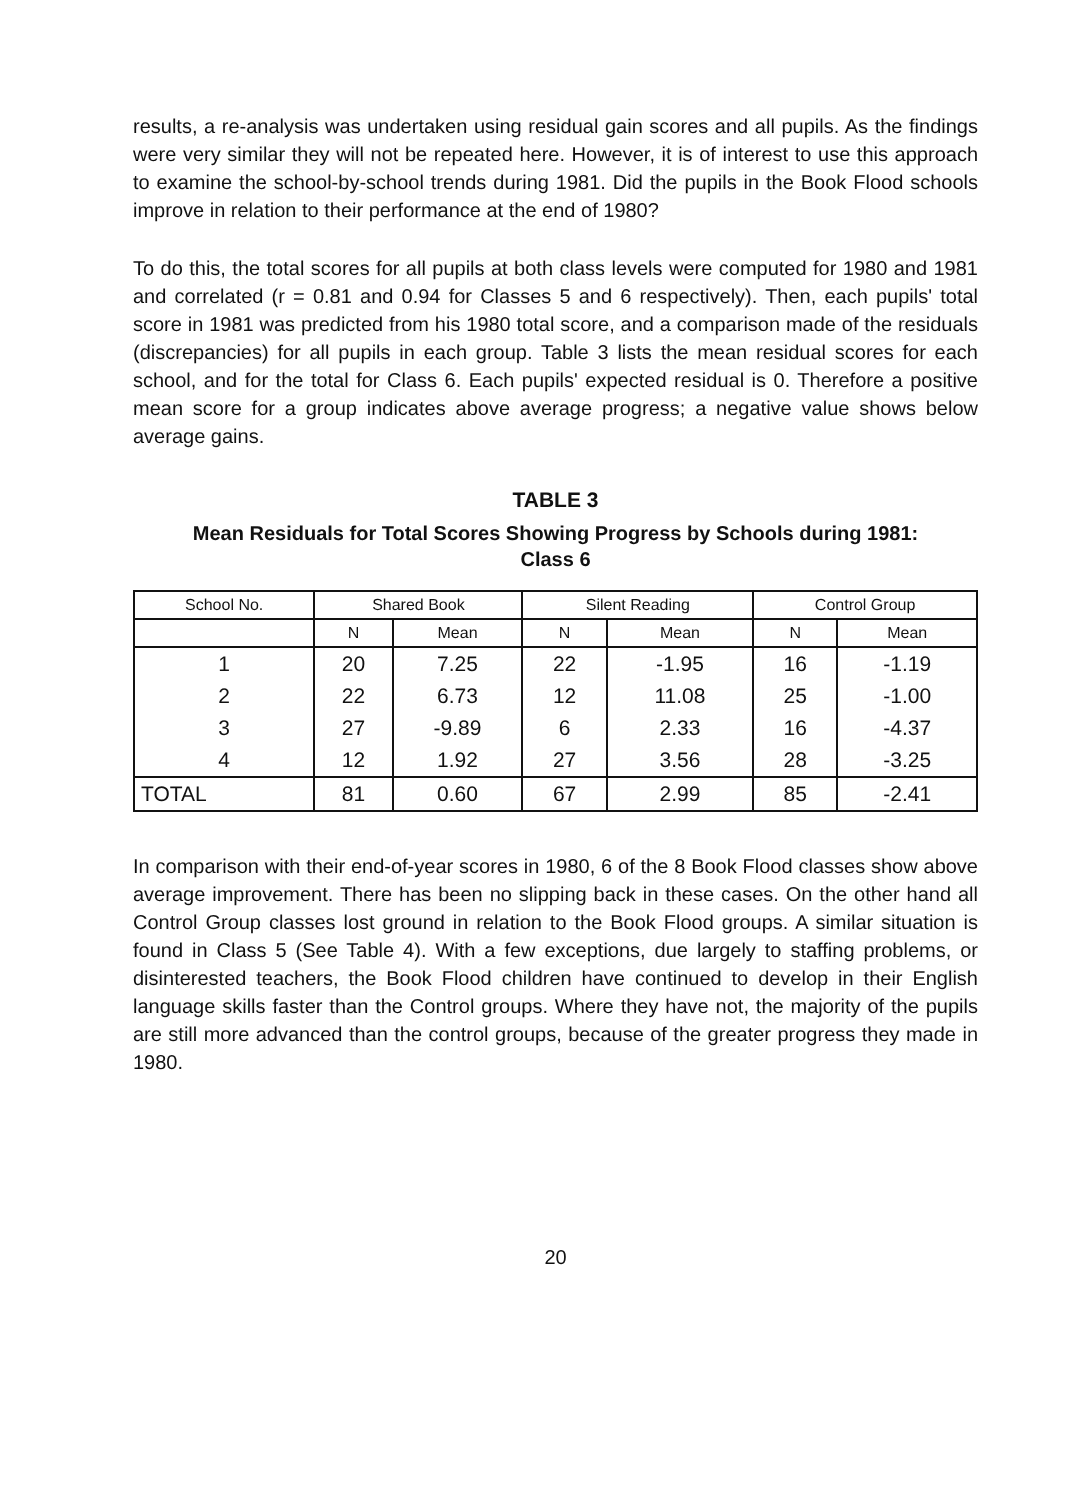results, a re-analysis was undertaken using residual gain scores and all pupils. As the findings were very similar they will not be repeated here. However, it is of interest to use this approach to examine the school-by-school trends during 1981. Did the pupils in the Book Flood schools improve in relation to their performance at the end of 1980?
To do this, the total scores for all pupils at both class levels were computed for 1980 and 1981 and correlated (r = 0.81 and 0.94 for Classes 5 and 6 respectively). Then, each pupils' total score in 1981 was predicted from his 1980 total score, and a comparison made of the residuals (discrepancies) for all pupils in each group. Table 3 lists the mean residual scores for each school, and for the total for Class 6. Each pupils' expected residual is 0. Therefore a positive mean score for a group indicates above average progress; a negative value shows below average gains.
TABLE 3
Mean Residuals for Total Scores Showing Progress by Schools during 1981:
Class 6
| School No. | Shared Book | | Silent Reading | | Control Group | |
| --- | --- | --- | --- | --- | --- | --- |
| | N | Mean | N | Mean | N | Mean |
| 1 | 20 | 7.25 | 22 | -1.95 | 16 | -1.19 |
| 2 | 22 | 6.73 | 12 | 11.08 | 25 | -1.00 |
| 3 | 27 | -9.89 | 6 | 2.33 | 16 | -4.37 |
| 4 | 12 | 1.92 | 27 | 3.56 | 28 | -3.25 |
| TOTAL | 81 | 0.60 | 67 | 2.99 | 85 | -2.41 |
In comparison with their end-of-year scores in 1980, 6 of the 8 Book Flood classes show above average improvement. There has been no slipping back in these cases. On the other hand all Control Group classes lost ground in relation to the Book Flood groups. A similar situation is found in Class 5 (See Table 4). With a few exceptions, due largely to staffing problems, or disinterested teachers, the Book Flood children have continued to develop in their English language skills faster than the Control groups. Where they have not, the majority of the pupils are still more advanced than the control groups, because of the greater progress they made in 1980.
20